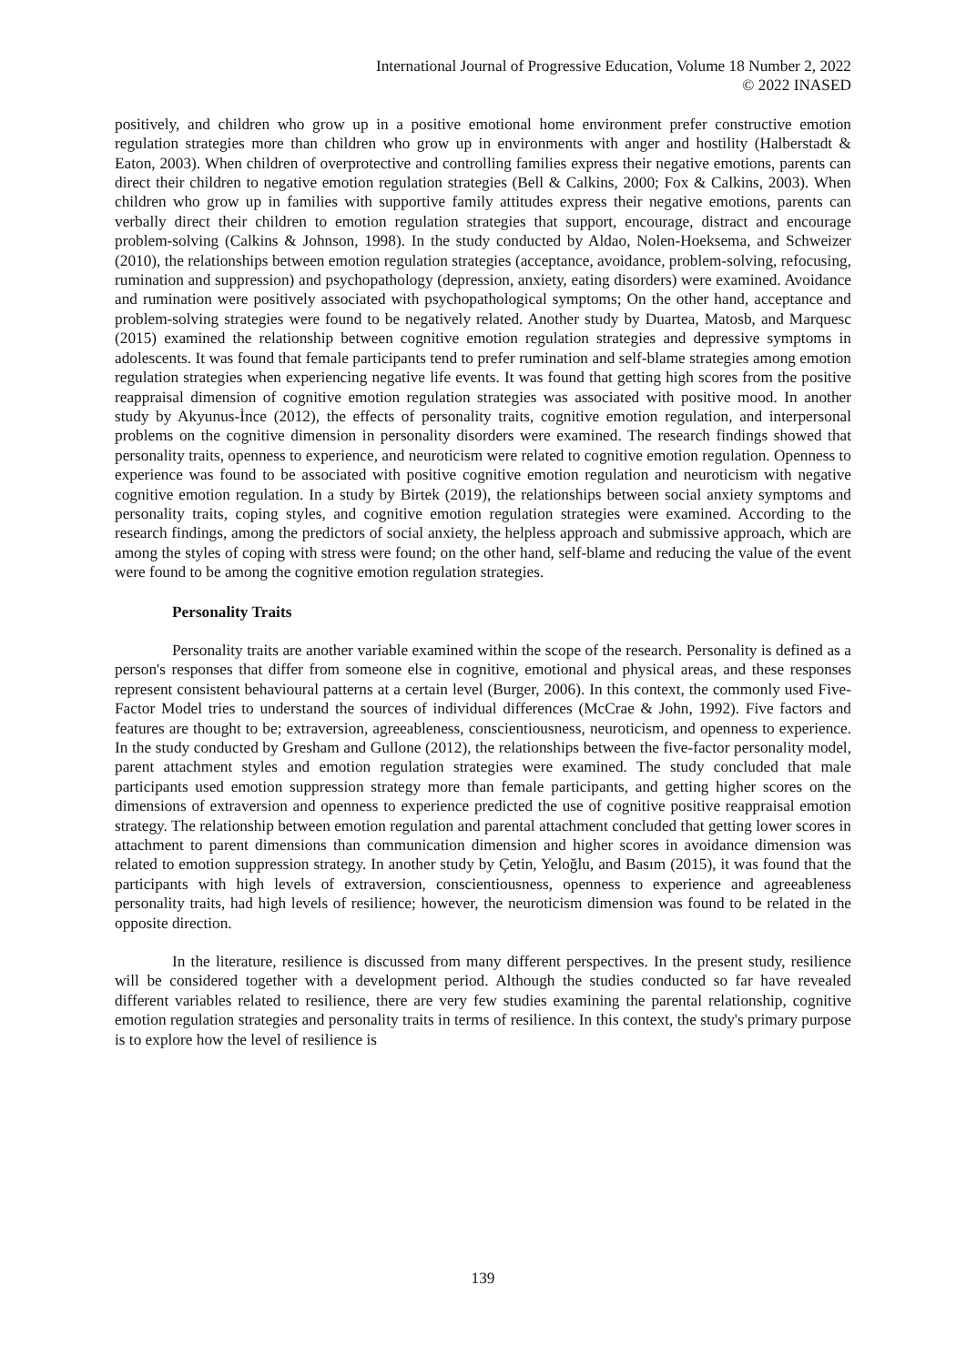International Journal of Progressive Education, Volume 18 Number 2, 2022
© 2022 INASED
positively, and children who grow up in a positive emotional home environment prefer constructive emotion regulation strategies more than children who grow up in environments with anger and hostility (Halberstadt & Eaton, 2003). When children of overprotective and controlling families express their negative emotions, parents can direct their children to negative emotion regulation strategies (Bell & Calkins, 2000; Fox & Calkins, 2003). When children who grow up in families with supportive family attitudes express their negative emotions, parents can verbally direct their children to emotion regulation strategies that support, encourage, distract and encourage problem-solving (Calkins & Johnson, 1998). In the study conducted by Aldao, Nolen-Hoeksema, and Schweizer (2010), the relationships between emotion regulation strategies (acceptance, avoidance, problem-solving, refocusing, rumination and suppression) and psychopathology (depression, anxiety, eating disorders) were examined. Avoidance and rumination were positively associated with psychopathological symptoms; On the other hand, acceptance and problem-solving strategies were found to be negatively related. Another study by Duartea, Matosb, and Marquesc (2015) examined the relationship between cognitive emotion regulation strategies and depressive symptoms in adolescents. It was found that female participants tend to prefer rumination and self-blame strategies among emotion regulation strategies when experiencing negative life events. It was found that getting high scores from the positive reappraisal dimension of cognitive emotion regulation strategies was associated with positive mood. In another study by Akyunus-İnce (2012), the effects of personality traits, cognitive emotion regulation, and interpersonal problems on the cognitive dimension in personality disorders were examined. The research findings showed that personality traits, openness to experience, and neuroticism were related to cognitive emotion regulation. Openness to experience was found to be associated with positive cognitive emotion regulation and neuroticism with negative cognitive emotion regulation. In a study by Birtek (2019), the relationships between social anxiety symptoms and personality traits, coping styles, and cognitive emotion regulation strategies were examined. According to the research findings, among the predictors of social anxiety, the helpless approach and submissive approach, which are among the styles of coping with stress were found; on the other hand, self-blame and reducing the value of the event were found to be among the cognitive emotion regulation strategies.
Personality Traits
Personality traits are another variable examined within the scope of the research. Personality is defined as a person's responses that differ from someone else in cognitive, emotional and physical areas, and these responses represent consistent behavioural patterns at a certain level (Burger, 2006). In this context, the commonly used Five-Factor Model tries to understand the sources of individual differences (McCrae & John, 1992). Five factors and features are thought to be; extraversion, agreeableness, conscientiousness, neuroticism, and openness to experience. In the study conducted by Gresham and Gullone (2012), the relationships between the five-factor personality model, parent attachment styles and emotion regulation strategies were examined. The study concluded that male participants used emotion suppression strategy more than female participants, and getting higher scores on the dimensions of extraversion and openness to experience predicted the use of cognitive positive reappraisal emotion strategy. The relationship between emotion regulation and parental attachment concluded that getting lower scores in attachment to parent dimensions than communication dimension and higher scores in avoidance dimension was related to emotion suppression strategy. In another study by Çetin, Yeloğlu, and Basım (2015), it was found that the participants with high levels of extraversion, conscientiousness, openness to experience and agreeableness personality traits, had high levels of resilience; however, the neuroticism dimension was found to be related in the opposite direction.
In the literature, resilience is discussed from many different perspectives. In the present study, resilience will be considered together with a development period. Although the studies conducted so far have revealed different variables related to resilience, there are very few studies examining the parental relationship, cognitive emotion regulation strategies and personality traits in terms of resilience. In this context, the study's primary purpose is to explore how the level of resilience is
139